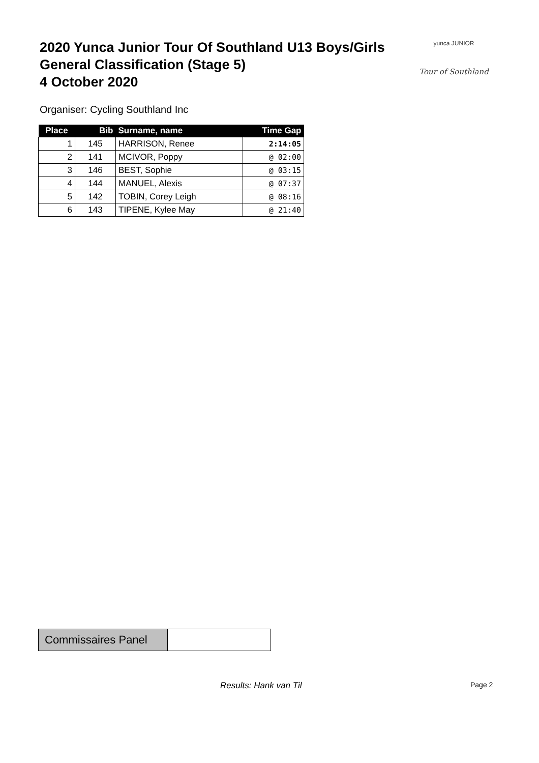2020 Yunca Junior Tour Of Southland U13 Boys/Girls
General Classification (Stage 5)
4 October 2020
yunca JUNIOR
Tour of Southland
Organiser: Cycling Southland Inc
| Place | Bib | Surname, name | Time Gap |
| --- | --- | --- | --- |
| 1 | 145 | HARRISON, Renee | 2:14:05 |
| 2 | 141 | MCIVOR, Poppy | @ 02:00 |
| 3 | 146 | BEST, Sophie | @ 03:15 |
| 4 | 144 | MANUEL, Alexis | @ 07:37 |
| 5 | 142 | TOBIN, Corey Leigh | @ 08:16 |
| 6 | 143 | TIPENE, Kylee May | @ 21:40 |
| Commissaires Panel | |
Results: Hank van Til Page 2